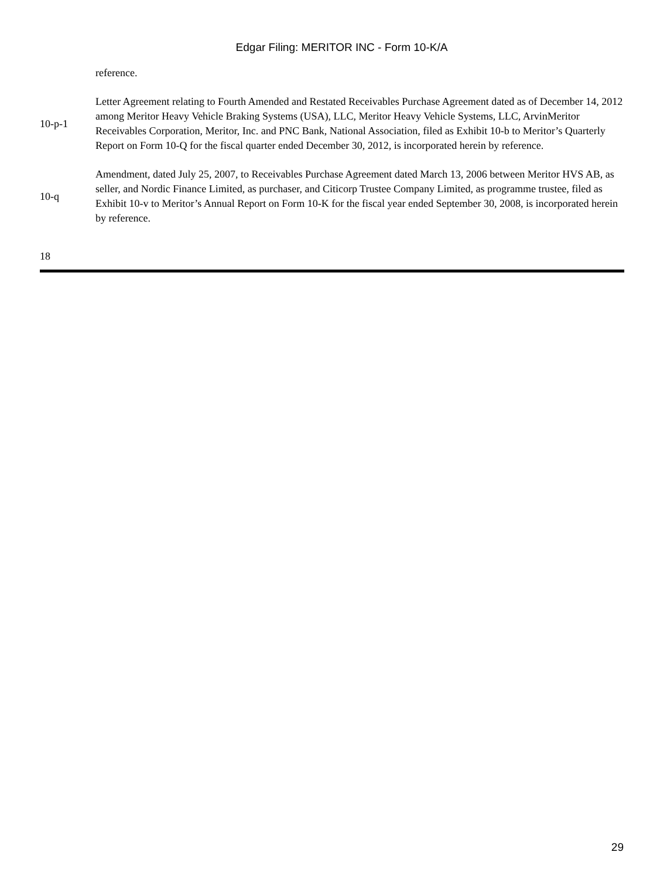Edgar Filing: MERITOR INC - Form 10-K/A
| | reference. |
| 10-p-1 | Letter Agreement relating to Fourth Amended and Restated Receivables Purchase Agreement dated as of December 14, 2012 among Meritor Heavy Vehicle Braking Systems (USA), LLC, Meritor Heavy Vehicle Systems, LLC, ArvinMeritor Receivables Corporation, Meritor, Inc. and PNC Bank, National Association, filed as Exhibit 10-b to Meritor’s Quarterly Report on Form 10-Q for the fiscal quarter ended December 30, 2012, is incorporated herein by reference. |
| 10-q | Amendment, dated July 25, 2007, to Receivables Purchase Agreement dated March 13, 2006 between Meritor HVS AB, as seller, and Nordic Finance Limited, as purchaser, and Citicorp Trustee Company Limited, as programme trustee, filed as Exhibit 10-v to Meritor’s Annual Report on Form 10-K for the fiscal year ended September 30, 2008, is incorporated herein by reference. |
18
29